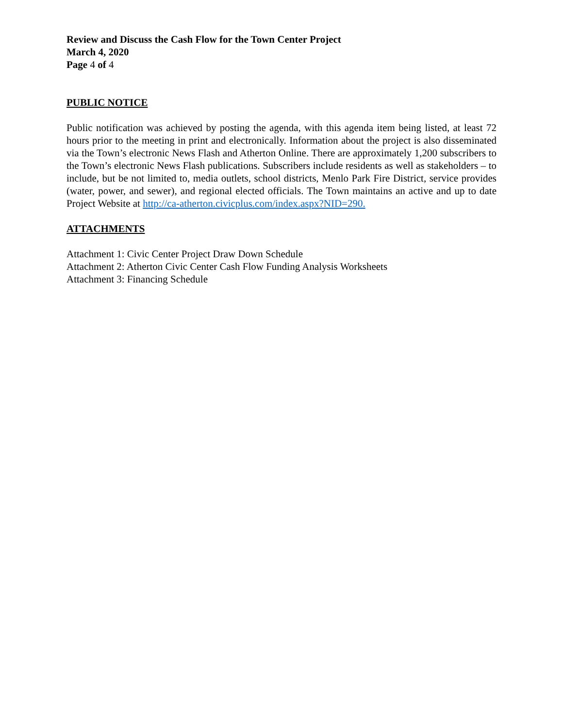Review and Discuss the Cash Flow for the Town Center Project
March 4, 2020
Page 4 of 4
PUBLIC NOTICE
Public notification was achieved by posting the agenda, with this agenda item being listed, at least 72 hours prior to the meeting in print and electronically. Information about the project is also disseminated via the Town’s electronic News Flash and Atherton Online. There are approximately 1,200 subscribers to the Town’s electronic News Flash publications. Subscribers include residents as well as stakeholders – to include, but be not limited to, media outlets, school districts, Menlo Park Fire District, service provides (water, power, and sewer), and regional elected officials. The Town maintains an active and up to date Project Website at http://ca-atherton.civicplus.com/index.aspx?NID=290.
ATTACHMENTS
Attachment 1: Civic Center Project Draw Down Schedule
Attachment 2: Atherton Civic Center Cash Flow Funding Analysis Worksheets
Attachment 3: Financing Schedule